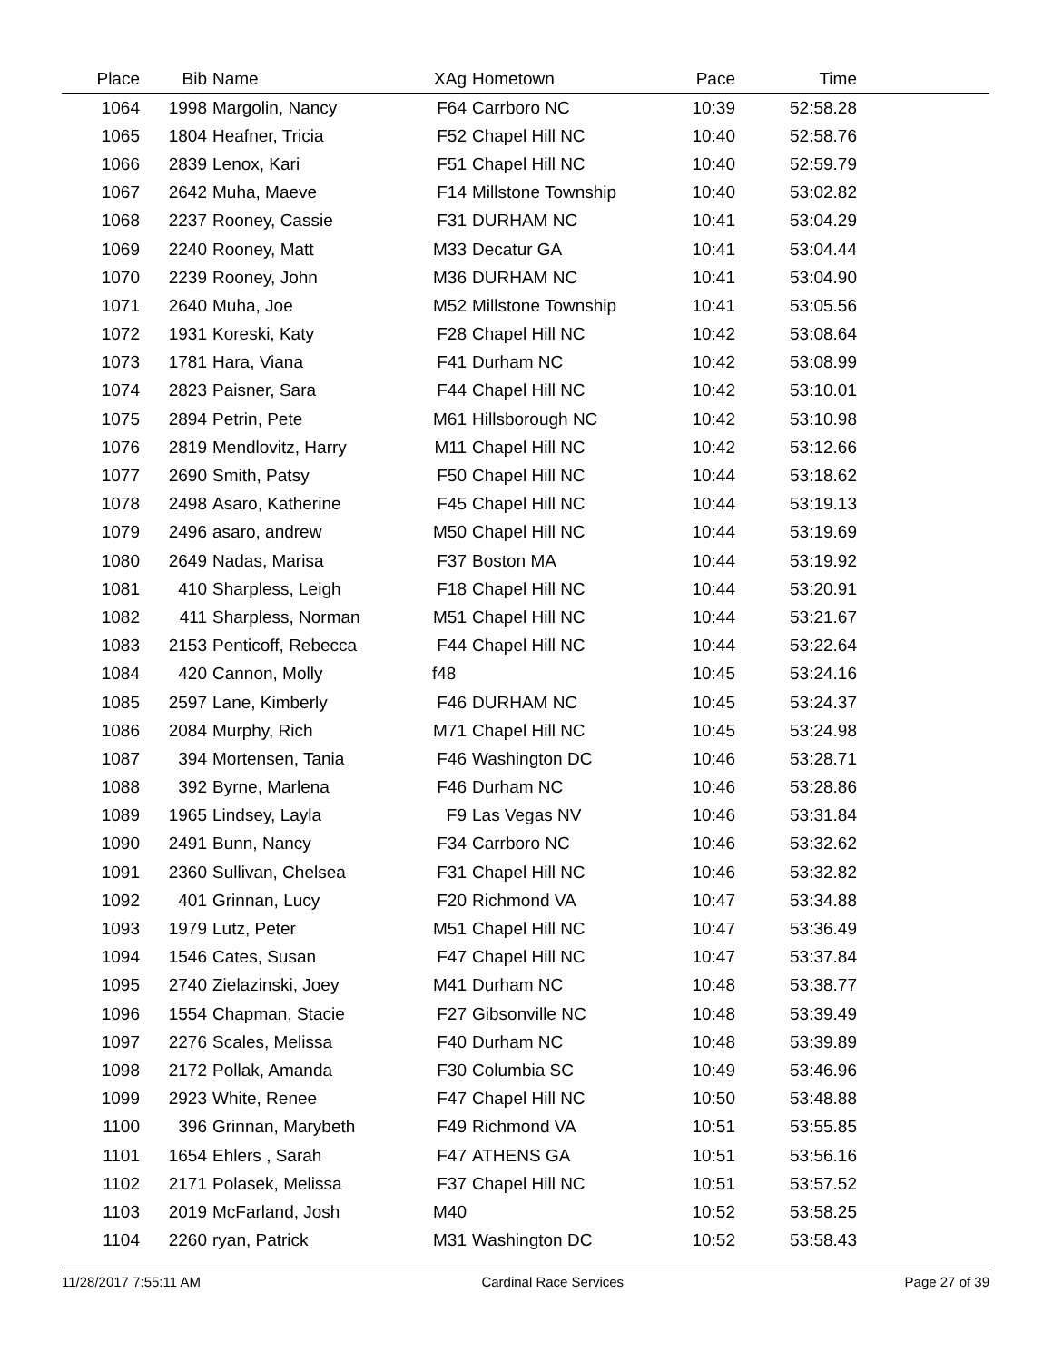| Place | Bib | Name | XAg | Hometown | Pace | Time | |
| --- | --- | --- | --- | --- | --- | --- | --- |
| 1064 | 1998 | Margolin, Nancy | F64 | Carrboro NC | 10:39 | 52:58.28 | |
| 1065 | 1804 | Heafner, Tricia | F52 | Chapel Hill NC | 10:40 | 52:58.76 | |
| 1066 | 2839 | Lenox, Kari | F51 | Chapel Hill NC | 10:40 | 52:59.79 | |
| 1067 | 2642 | Muha, Maeve | F14 | Millstone Township | 10:40 | 53:02.82 | |
| 1068 | 2237 | Rooney, Cassie | F31 | DURHAM NC | 10:41 | 53:04.29 | |
| 1069 | 2240 | Rooney, Matt | M33 | Decatur GA | 10:41 | 53:04.44 | |
| 1070 | 2239 | Rooney, John | M36 | DURHAM NC | 10:41 | 53:04.90 | |
| 1071 | 2640 | Muha, Joe | M52 | Millstone Township | 10:41 | 53:05.56 | |
| 1072 | 1931 | Koreski, Katy | F28 | Chapel Hill NC | 10:42 | 53:08.64 | |
| 1073 | 1781 | Hara, Viana | F41 | Durham NC | 10:42 | 53:08.99 | |
| 1074 | 2823 | Paisner, Sara | F44 | Chapel Hill NC | 10:42 | 53:10.01 | |
| 1075 | 2894 | Petrin, Pete | M61 | Hillsborough NC | 10:42 | 53:10.98 | |
| 1076 | 2819 | Mendlovitz, Harry | M11 | Chapel Hill NC | 10:42 | 53:12.66 | |
| 1077 | 2690 | Smith, Patsy | F50 | Chapel Hill NC | 10:44 | 53:18.62 | |
| 1078 | 2498 | Asaro, Katherine | F45 | Chapel Hill NC | 10:44 | 53:19.13 | |
| 1079 | 2496 | asaro, andrew | M50 | Chapel Hill NC | 10:44 | 53:19.69 | |
| 1080 | 2649 | Nadas, Marisa | F37 | Boston MA | 10:44 | 53:19.92 | |
| 1081 | 410 | Sharpless, Leigh | F18 | Chapel Hill NC | 10:44 | 53:20.91 | |
| 1082 | 411 | Sharpless, Norman | M51 | Chapel Hill NC | 10:44 | 53:21.67 | |
| 1083 | 2153 | Penticoff, Rebecca | F44 | Chapel Hill NC | 10:44 | 53:22.64 | |
| 1084 | 420 | Cannon, Molly | f48 | | 10:45 | 53:24.16 | |
| 1085 | 2597 | Lane, Kimberly | F46 | DURHAM NC | 10:45 | 53:24.37 | |
| 1086 | 2084 | Murphy, Rich | M71 | Chapel Hill NC | 10:45 | 53:24.98 | |
| 1087 | 394 | Mortensen, Tania | F46 | Washington DC | 10:46 | 53:28.71 | |
| 1088 | 392 | Byrne, Marlena | F46 | Durham NC | 10:46 | 53:28.86 | |
| 1089 | 1965 | Lindsey, Layla | F9 | Las Vegas NV | 10:46 | 53:31.84 | |
| 1090 | 2491 | Bunn, Nancy | F34 | Carrboro NC | 10:46 | 53:32.62 | |
| 1091 | 2360 | Sullivan, Chelsea | F31 | Chapel Hill NC | 10:46 | 53:32.82 | |
| 1092 | 401 | Grinnan, Lucy | F20 | Richmond VA | 10:47 | 53:34.88 | |
| 1093 | 1979 | Lutz, Peter | M51 | Chapel Hill NC | 10:47 | 53:36.49 | |
| 1094 | 1546 | Cates, Susan | F47 | Chapel Hill NC | 10:47 | 53:37.84 | |
| 1095 | 2740 | Zielazinski, Joey | M41 | Durham NC | 10:48 | 53:38.77 | |
| 1096 | 1554 | Chapman, Stacie | F27 | Gibsonville NC | 10:48 | 53:39.49 | |
| 1097 | 2276 | Scales, Melissa | F40 | Durham NC | 10:48 | 53:39.89 | |
| 1098 | 2172 | Pollak, Amanda | F30 | Columbia SC | 10:49 | 53:46.96 | |
| 1099 | 2923 | White, Renee | F47 | Chapel Hill NC | 10:50 | 53:48.88 | |
| 1100 | 396 | Grinnan, Marybeth | F49 | Richmond VA | 10:51 | 53:55.85 | |
| 1101 | 1654 | Ehlers , Sarah | F47 | ATHENS GA | 10:51 | 53:56.16 | |
| 1102 | 2171 | Polasek, Melissa | F37 | Chapel Hill NC | 10:51 | 53:57.52 | |
| 1103 | 2019 | McFarland, Josh | M40 | | 10:52 | 53:58.25 | |
| 1104 | 2260 | ryan, Patrick | M31 | Washington DC | 10:52 | 53:58.43 | |
11/28/2017 7:55:11 AM Cardinal Race Services Page 27 of 39